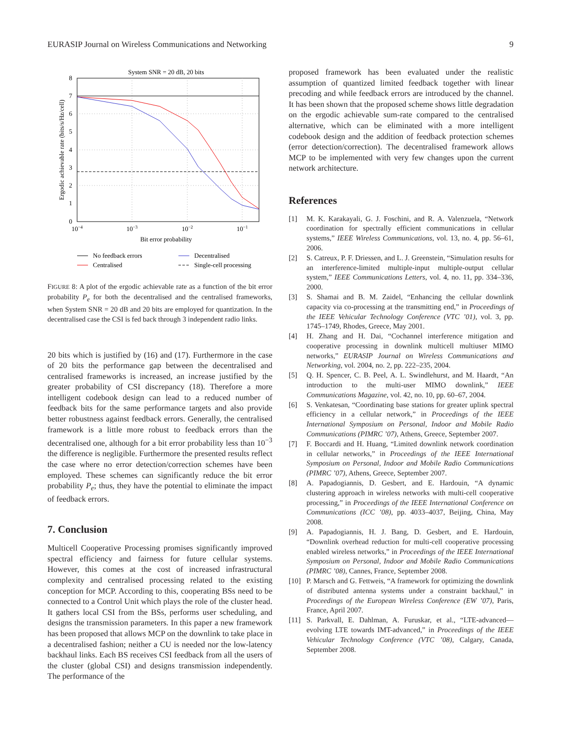EURASIP Journal on Wireless Communications and Networking 9
System SNR = 20 dB, 20 bits
8
7
6
5
4
3
2
1
0
10−4
10−3
10−2
10−1
Bit error probability
Ergodic achievable rate (bits/s/Hz/cell)
No feedback errors
Decentralised
Centralised
Single-cell processing
FIGURE 8: A plot of the ergodic achievable rate as a function of the bit error probability P<sub>e</sub> for both the decentralised and the centralised frameworks, when System SNR = 20 dB and 20 bits are employed for quantization. In the decentralised case the CSI is fed back through 3 independent radio links.
20 bits which is justified by (16) and (17). Furthermore in the case of 20 bits the performance gap between the decentralised and centralised frameworks is increased, an increase justified by the greater probability of CSI discrepancy (18). Therefore a more intelligent codebook design can lead to a reduced number of feedback bits for the same performance targets and also provide better robustness against feedback errors. Generally, the centralised framework is a little more robust to feedback errors than the decentralised one, although for a bit error probability less than 10<sup>−3</sup> the difference is negligible. Furthermore the presented results reflect the case where no error detection/correction schemes have been employed. These schemes can significantly reduce the bit error probability P<sub>e</sub>; thus, they have the potential to eliminate the impact of feedback errors.
7. Conclusion
Multicell Cooperative Processing promises significantly improved spectral efficiency and fairness for future cellular systems. However, this comes at the cost of increased infrastructural complexity and centralised processing related to the existing conception for MCP. According to this, cooperating BSs need to be connected to a Control Unit which plays the role of the cluster head. It gathers local CSI from the BSs, performs user scheduling, and designs the transmission parameters. In this paper a new framework has been proposed that allows MCP on the downlink to take place in a decentralised fashion; neither a CU is needed nor the low-latency backhaul links. Each BS receives CSI feedback from all the users of the cluster (global CSI) and designs transmission independently. The performance of the
proposed framework has been evaluated under the realistic assumption of quantized limited feedback together with linear precoding and while feedback errors are introduced by the channel. It has been shown that the proposed scheme shows little degradation on the ergodic achievable sum-rate compared to the centralised alternative, which can be eliminated with a more intelligent codebook design and the addition of feedback protection schemes (error detection/correction). The decentralised framework allows MCP to be implemented with very few changes upon the current network architecture.
References
[1] M. K. Karakayali, G. J. Foschini, and R. A. Valenzuela, “Network coordination for spectrally efficient communications in cellular systems,” IEEE Wireless Communications, vol. 13, no. 4, pp. 56–61, 2006.
[2] S. Catreux, P. F. Driessen, and L. J. Greenstein, “Simulation results for an interference-limited multiple-input multiple-output cellular system,” IEEE Communications Letters, vol. 4, no. 11, pp. 334–336, 2000.
[3] S. Shamai and B. M. Zaidel, “Enhancing the cellular downlink capacity via co-processing at the transmitting end,” in Proceedings of the IEEE Vehicular Technology Conference (VTC ’01), vol. 3, pp. 1745–1749, Rhodes, Greece, May 2001.
[4] H. Zhang and H. Dai, “Cochannel interference mitigation and cooperative processing in downlink multicell multiuser MIMO networks,” EURASIP Journal on Wireless Communications and Networking, vol. 2004, no. 2, pp. 222–235, 2004.
[5] Q. H. Spencer, C. B. Peel, A. L. Swindlehurst, and M. Haardt, “An introduction to the multi-user MIMO downlink,” IEEE Communications Magazine, vol. 42, no. 10, pp. 60–67, 2004.
[6] S. Venkatesan, “Coordinating base stations for greater uplink spectral efficiency in a cellular network,” in Proceedings of the IEEE International Symposium on Personal, Indoor and Mobile Radio Communications (PIMRC ’07), Athens, Greece, September 2007.
[7] F. Boccardi and H. Huang, “Limited downlink network coordination in cellular networks,” in Proceedings of the IEEE International Symposium on Personal, Indoor and Mobile Radio Communications (PIMRC ’07), Athens, Greece, September 2007.
[8] A. Papadogiannis, D. Gesbert, and E. Hardouin, “A dynamic clustering approach in wireless networks with multi-cell cooperative processing,” in Proceedings of the IEEE International Conference on Communications (ICC ’08), pp. 4033–4037, Beijing, China, May 2008.
[9] A. Papadogiannis, H. J. Bang, D. Gesbert, and E. Hardouin, “Downlink overhead reduction for multi-cell cooperative processing enabled wireless networks,” in Proceedings of the IEEE International Symposium on Personal, Indoor and Mobile Radio Communications (PIMRC ’08), Cannes, France, September 2008.
[10] P. Marsch and G. Fettweis, “A framework for optimizing the downlink of distributed antenna systems under a constraint backhaul,” in Proceedings of the European Wireless Conference (EW ’07), Paris, France, April 2007.
[11] S. Parkvall, E. Dahlman, A. Furuskar, et al., “LTE-advanced—evolving LTE towards IMT-advanced,” in Proceedings of the IEEE Vehicular Technology Conference (VTC ’08), Calgary, Canada, September 2008.